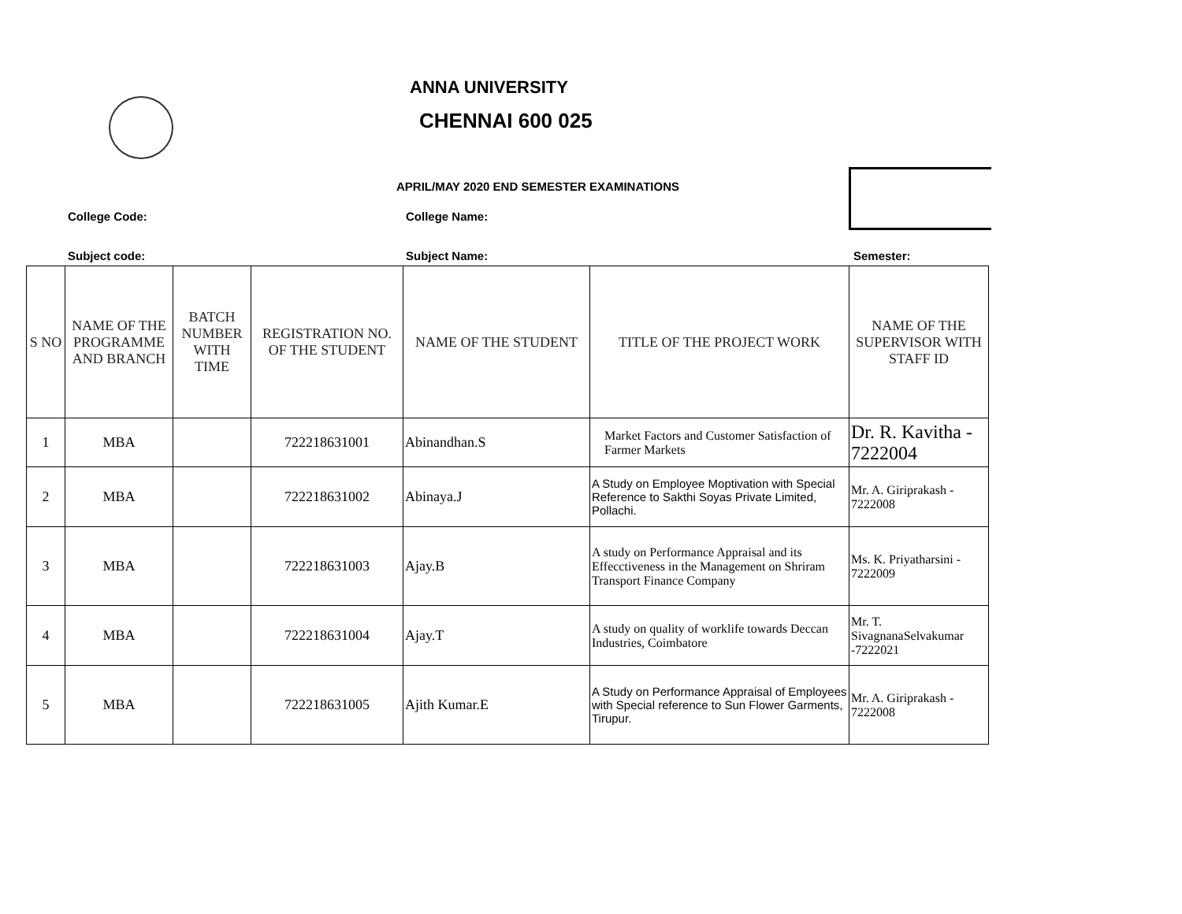ANNA UNIVERSITY
CHENNAI 600 025
APRIL/MAY 2020 END SEMESTER EXAMINATIONS
College Code: College Name:
Subject code: Subject Name: Semester:
| S NO | NAME OF THE PROGRAMME AND BRANCH | BATCH NUMBER WITH TIME | REGISTRATION NO. OF THE STUDENT | NAME OF THE STUDENT | TITLE OF THE PROJECT WORK | NAME OF THE SUPERVISOR WITH STAFF ID |
| --- | --- | --- | --- | --- | --- | --- |
| 1 | MBA | | 722218631001 | Abinandhan.S | Market Factors and Customer Satisfaction of Farmer Markets | Dr. R. Kavitha - 7222004 |
| 2 | MBA | | 722218631002 | Abinaya.J | A Study on Employee Moptivation with Special Reference to Sakthi Soyas Private Limited, Pollachi. | Mr. A. Giriprakash - 7222008 |
| 3 | MBA | | 722218631003 | Ajay.B | A study on Performance Appraisal and its Effecctiveness in the Management on Shriram Transport Finance Company | Ms. K. Priyatharsini - 7222009 |
| 4 | MBA | | 722218631004 | Ajay.T | A study on quality of worklife towards Deccan Industries, Coimbatore | Mr. T. SivagnanaSelvakumar -7222021 |
| 5 | MBA | | 722218631005 | Ajith Kumar.E | A Study on Performance Appraisal of Employees with Special reference to Sun Flower Garments, Tirupur. | Mr. A. Giriprakash - 7222008 |